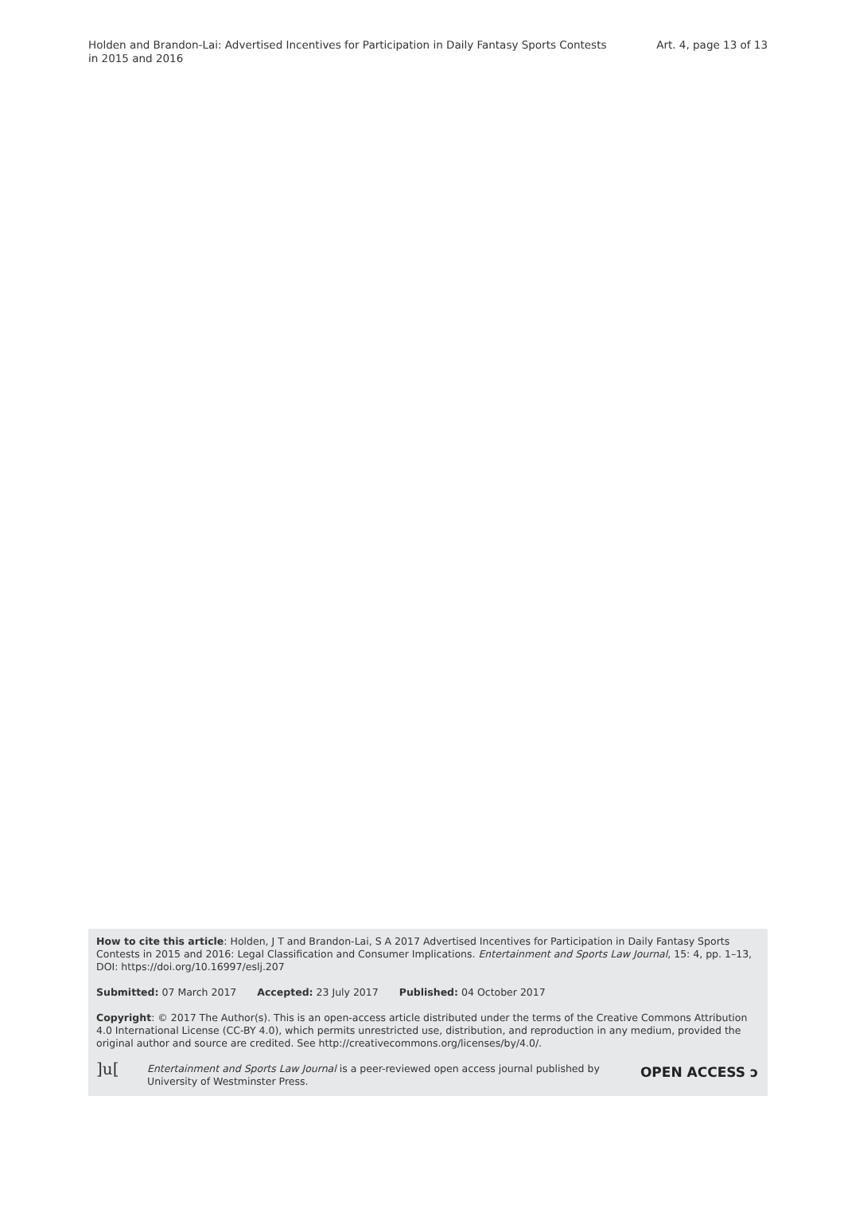Holden and Brandon-Lai: Advertised Incentives for Participation in Daily Fantasy Sports Contests in 2015 and 2016
Art. 4, page 13 of 13
How to cite this article: Holden, J T and Brandon-Lai, S A 2017 Advertised Incentives for Participation in Daily Fantasy Sports Contests in 2015 and 2016: Legal Classification and Consumer Implications. Entertainment and Sports Law Journal, 15: 4, pp. 1–13, DOI: https://doi.org/10.16997/eslj.207
Submitted: 07 March 2017 Accepted: 23 July 2017 Published: 04 October 2017
Copyright: © 2017 The Author(s). This is an open-access article distributed under the terms of the Creative Commons Attribution 4.0 International License (CC-BY 4.0), which permits unrestricted use, distribution, and reproduction in any medium, provided the original author and source are credited. See http://creativecommons.org/licenses/by/4.0/.
]u[
Entertainment and Sports Law Journal is a peer-reviewed open access journal published by University of Westminster Press.
OPEN ACCESS ɔ